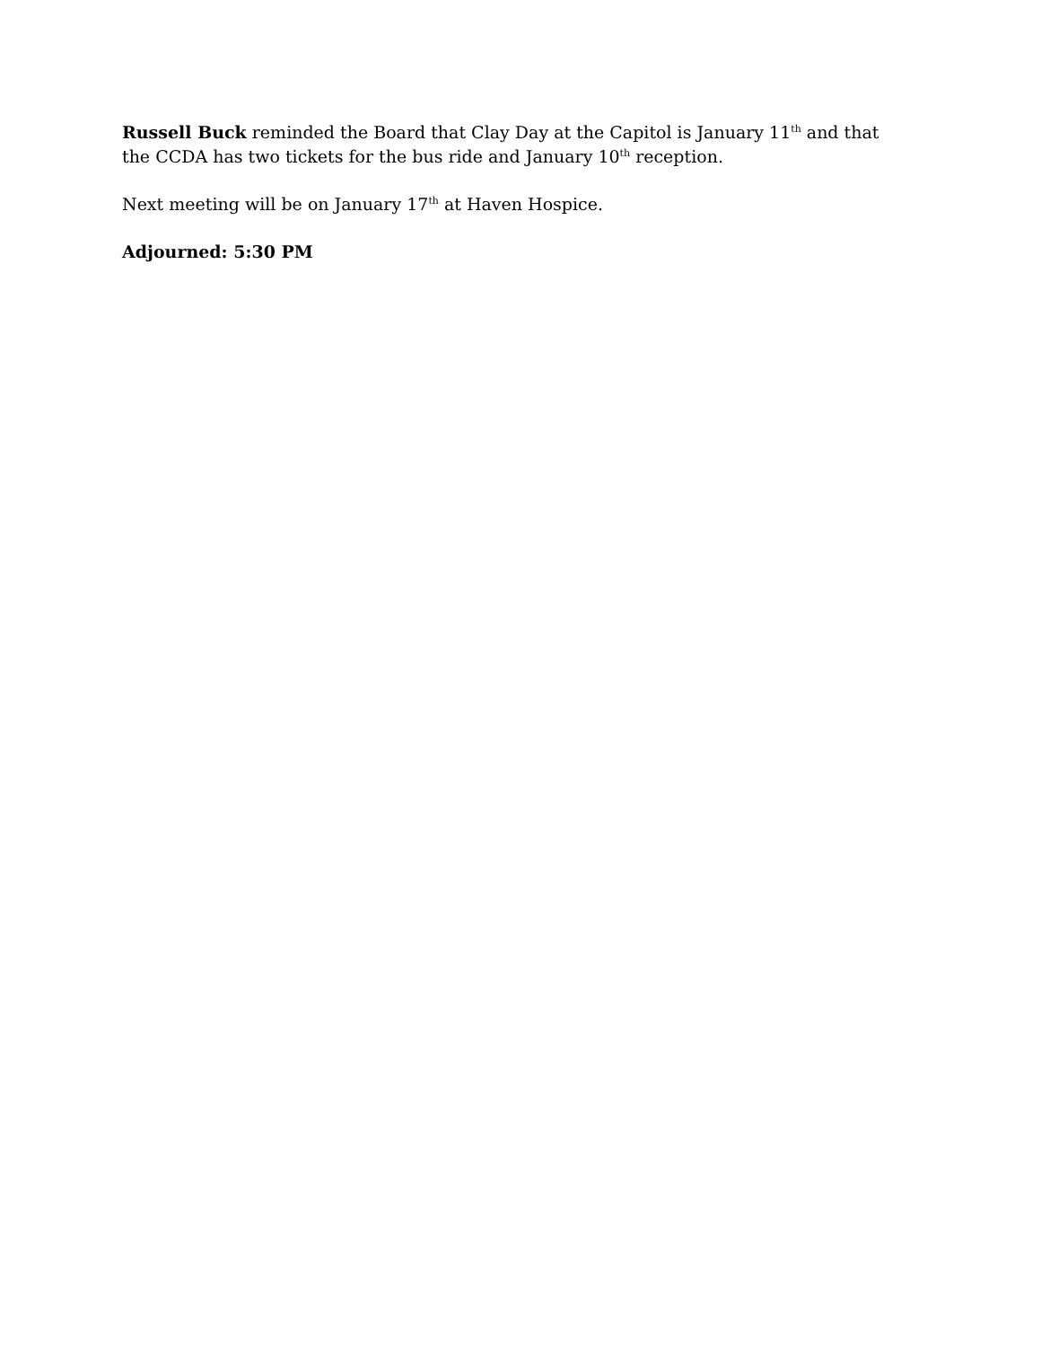Russell Buck reminded the Board that Clay Day at the Capitol is January 11<sup>th</sup> and that the CCDA has two tickets for the bus ride and January 10<sup>th</sup> reception.
Next meeting will be on January 17<sup>th</sup> at Haven Hospice.
Adjourned: 5:30 PM